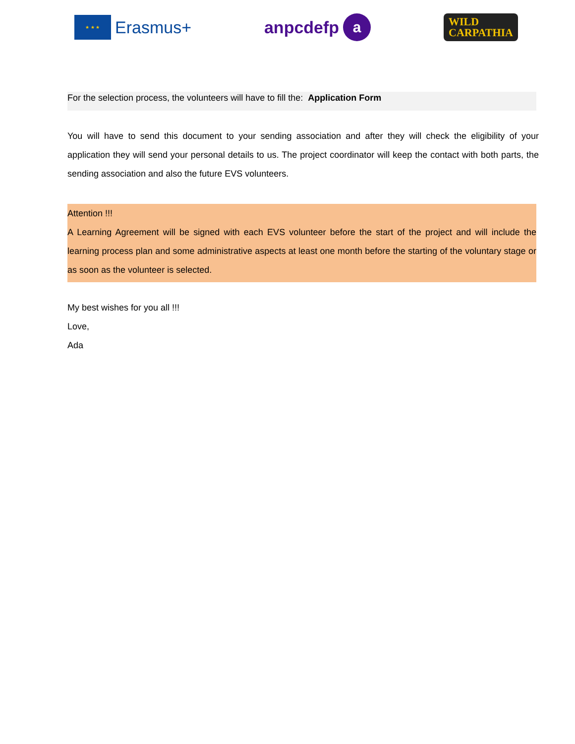★ ★ ★
Erasmus+
anpcdefp a
WILD
CARPATHIA
For the selection process, the volunteers will have to fill the: Application Form
You will have to send this document to your sending association and after they will check the eligibility of your application they will send your personal details to us. The project coordinator will keep the contact with both parts, the sending association and also the future EVS volunteers.
Attention !!!
A Learning Agreement will be signed with each EVS volunteer before the start of the project and will include the learning process plan and some administrative aspects at least one month before the starting of the voluntary stage or as soon as the volunteer is selected.
My best wishes for you all !!!
Love,
Ada